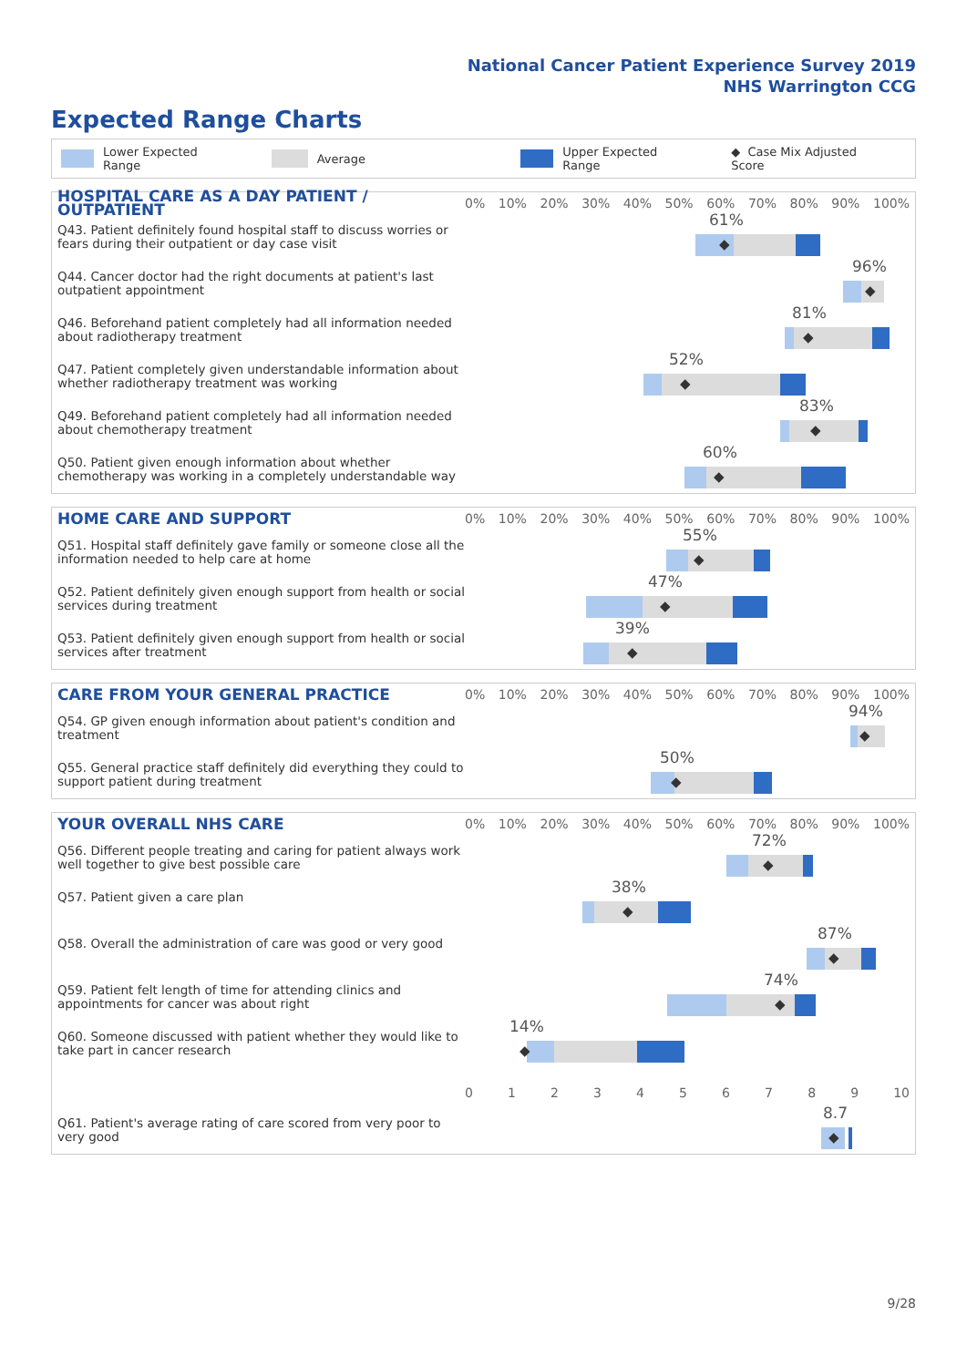National Cancer Patient Experience Survey 2019
NHS Warrington CCG
Expected Range Charts
Lower Expected Range Average Upper Expected Range ◆ Case Mix Adjusted Score
HOSPITAL CARE AS A DAY PATIENT / OUTPATIENT
0% 10% 20% 30% 40% 50% 60% 70% 80% 90% 100%
Q43. Patient definitely found hospital staff to discuss worries or fears during their outpatient or day case visit
61%
◆
Q44. Cancer doctor had the right documents at patient's last outpatient appointment
96%
◆
Q46. Beforehand patient completely had all information needed about radiotherapy treatment
81%
◆
Q47. Patient completely given understandable information about whether radiotherapy treatment was working
52%
◆
Q49. Beforehand patient completely had all information needed about chemotherapy treatment
83%
◆
Q50. Patient given enough information about whether chemotherapy was working in a completely understandable way
60%
◆
HOME CARE AND SUPPORT
0% 10% 20% 30% 40% 50% 60% 70% 80% 90% 100%
Q51. Hospital staff definitely gave family or someone close all the information needed to help care at home
55%
◆
Q52. Patient definitely given enough support from health or social services during treatment
47%
◆
Q53. Patient definitely given enough support from health or social services after treatment
39%
◆
CARE FROM YOUR GENERAL PRACTICE
0% 10% 20% 30% 40% 50% 60% 70% 80% 90% 100%
Q54. GP given enough information about patient's condition and treatment
94%
◆
Q55. General practice staff definitely did everything they could to support patient during treatment
50%
◆
YOUR OVERALL NHS CARE
0% 10% 20% 30% 40% 50% 60% 70% 80% 90% 100%
Q56. Different people treating and caring for patient always work well together to give best possible care
72%
◆
Q57. Patient given a care plan
38%
◆
Q58. Overall the administration of care was good or very good
87%
◆
Q59. Patient felt length of time for attending clinics and appointments for cancer was about right
74%
◆
Q60. Someone discussed with patient whether they would like to take part in cancer research
14%
◆
0123456789 10
Q61. Patient's average rating of care scored from very poor to very good
8.7
◆
9/28